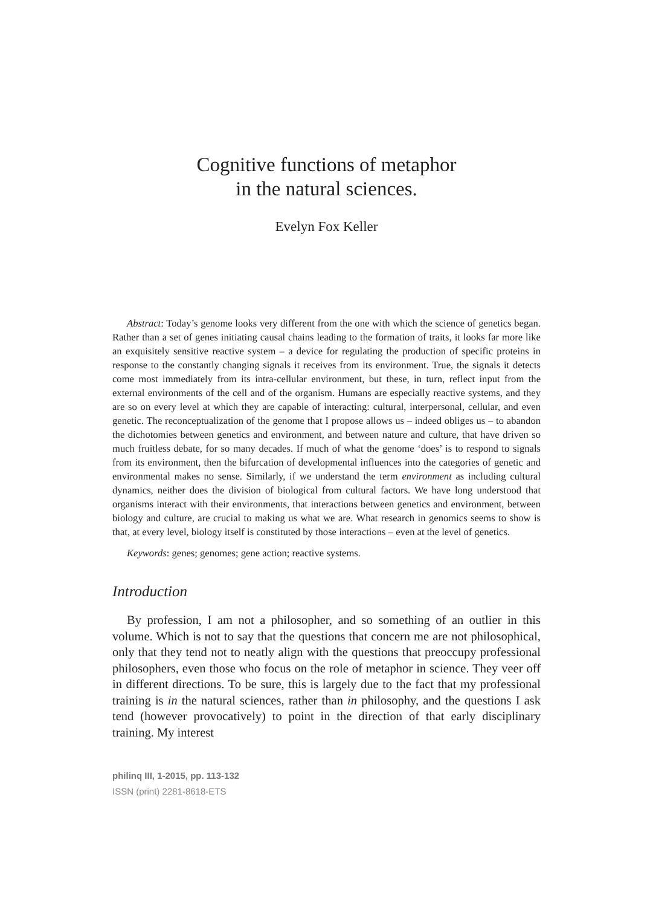Cognitive functions of metaphor
in the natural sciences.
Evelyn Fox Keller
Abstract: Today’s genome looks very different from the one with which the science of genetics began. Rather than a set of genes initiating causal chains leading to the formation of traits, it looks far more like an exquisitely sensitive reactive system – a device for regulating the production of specific proteins in response to the constantly changing signals it receives from its environment. True, the signals it detects come most immediately from its intra-cellular environment, but these, in turn, reflect input from the external environments of the cell and of the organism. Humans are especially reactive systems, and they are so on every level at which they are capable of interacting: cultural, interpersonal, cellular, and even genetic. The reconceptualization of the genome that I propose allows us – indeed obliges us – to abandon the dichotomies between genetics and environment, and between nature and culture, that have driven so much fruitless debate, for so many decades. If much of what the genome ‘does’ is to respond to signals from its environment, then the bifurcation of developmental influences into the categories of genetic and environmental makes no sense. Similarly, if we understand the term environment as including cultural dynamics, neither does the division of biological from cultural factors. We have long understood that organisms interact with their environments, that interactions between genetics and environment, between biology and culture, are crucial to making us what we are. What research in genomics seems to show is that, at every level, biology itself is constituted by those interactions – even at the level of genetics.
Keywords: genes; genomes; gene action; reactive systems.
Introduction
By profession, I am not a philosopher, and so something of an outlier in this volume. Which is not to say that the questions that concern me are not philosophical, only that they tend not to neatly align with the questions that preoccupy professional philosophers, even those who focus on the role of metaphor in science. They veer off in different directions. To be sure, this is largely due to the fact that my professional training is in the natural sciences, rather than in philosophy, and the questions I ask tend (however provocatively) to point in the direction of that early disciplinary training. My interest
philinq III, 1-2015, pp. 113-132
ISSN (print) 2281-8618-ETS